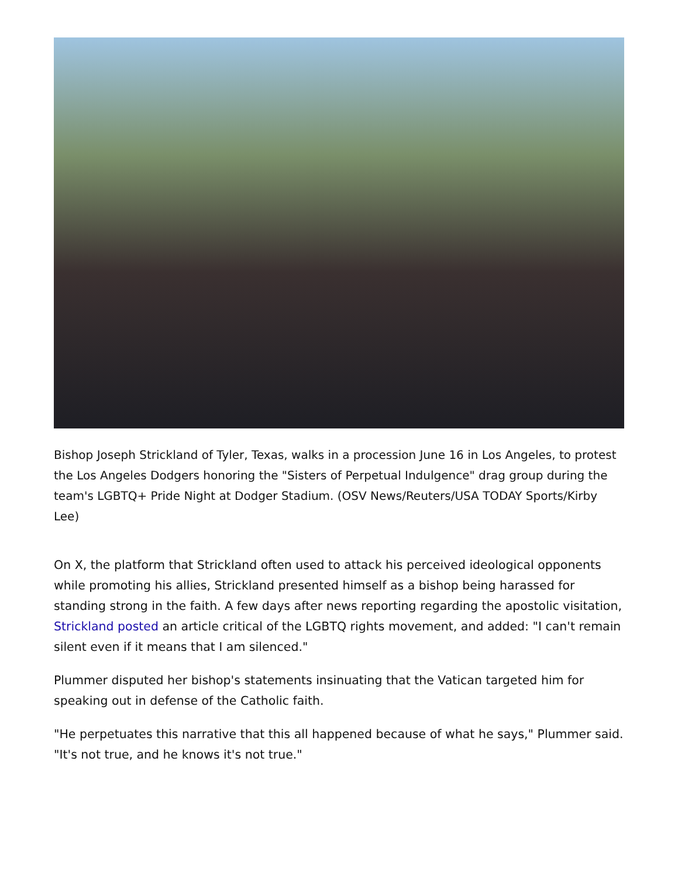Bishop Joseph Strickland of Tyler, Texas, walks in a procession June 16 in Los Angeles, to protest the Los Angeles Dodgers honoring the "Sisters of Perpetual Indulgence" drag group during the team's LGBTQ+ Pride Night at Dodger Stadium. (OSV News/Reuters/USA TODAY Sports/Kirby Lee)
On X, the platform that Strickland often used to attack his perceived ideological opponents while promoting his allies, Strickland presented himself as a bishop being harassed for standing strong in the faith. A few days after news reporting regarding the apostolic visitation, Strickland posted an article critical of the LGBTQ rights movement, and added: "I can't remain silent even if it means that I am silenced."
Plummer disputed her bishop's statements insinuating that the Vatican targeted him for speaking out in defense of the Catholic faith.
"He perpetuates this narrative that this all happened because of what he says," Plummer said. "It's not true, and he knows it's not true."